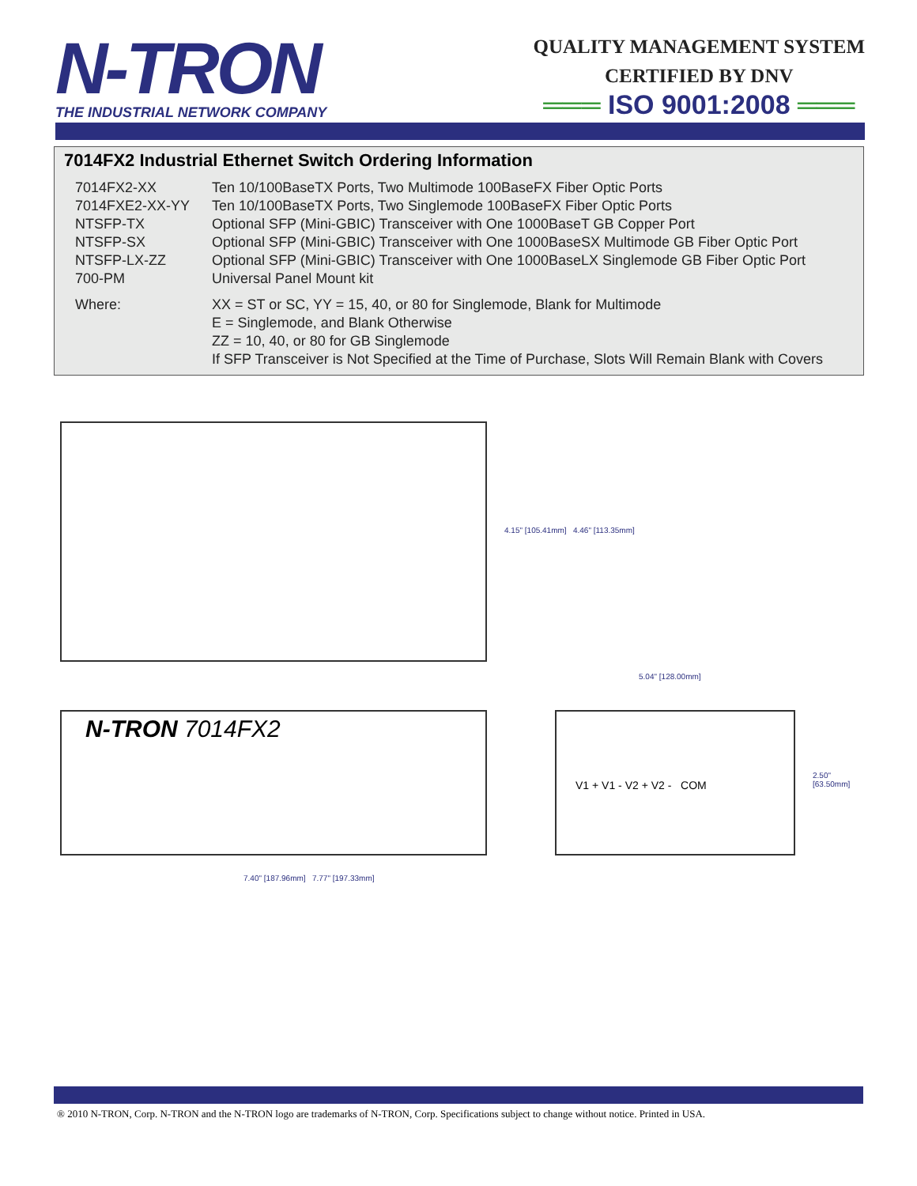N-TRON
THE INDUSTRIAL NETWORK COMPANY
QUALITY MANAGEMENT SYSTEM
CERTIFIED BY DNV
═══ ISO 9001:2008 ═══
7014FX2 Industrial Ethernet Switch Ordering Information
| 7014FX2-XX | Ten 10/100BaseTX Ports, Two Multimode 100BaseFX Fiber Optic Ports |
| 7014FXE2-XX-YY | Ten 10/100BaseTX Ports, Two Singlemode 100BaseFX Fiber Optic Ports |
| NTSFP-TX | Optional SFP (Mini-GBIC) Transceiver with One 1000BaseT GB Copper Port |
| NTSFP-SX | Optional SFP (Mini-GBIC) Transceiver with One 1000BaseSX Multimode GB Fiber Optic Port |
| NTSFP-LX-ZZ | Optional SFP (Mini-GBIC) Transceiver with One 1000BaseLX Singlemode GB Fiber Optic Port |
| 700-PM | Universal Panel Mount kit |
| Where: | XX = ST or SC, YY = 15, 40, or 80 for Singlemode, Blank for Multimode E = Singlemode, and Blank Otherwise ZZ = 10, 40, or 80 for GB Singlemode If SFP Transceiver is Not Specified at the Time of Purchase, Slots Will Remain Blank with Covers |
N-TRON 7014FX2
4.15" [105.41mm] 4.46" [113.35mm]
5.04" [128.00mm]
2.50" [63.50mm]
7.40" [187.96mm] 7.77" [197.33mm]
V1 + V1 - V2 + V2 - COM
® 2010 N-TRON, Corp. N-TRON and the N-TRON logo are trademarks of N-TRON, Corp. Specifications subject to change without notice. Printed in USA.